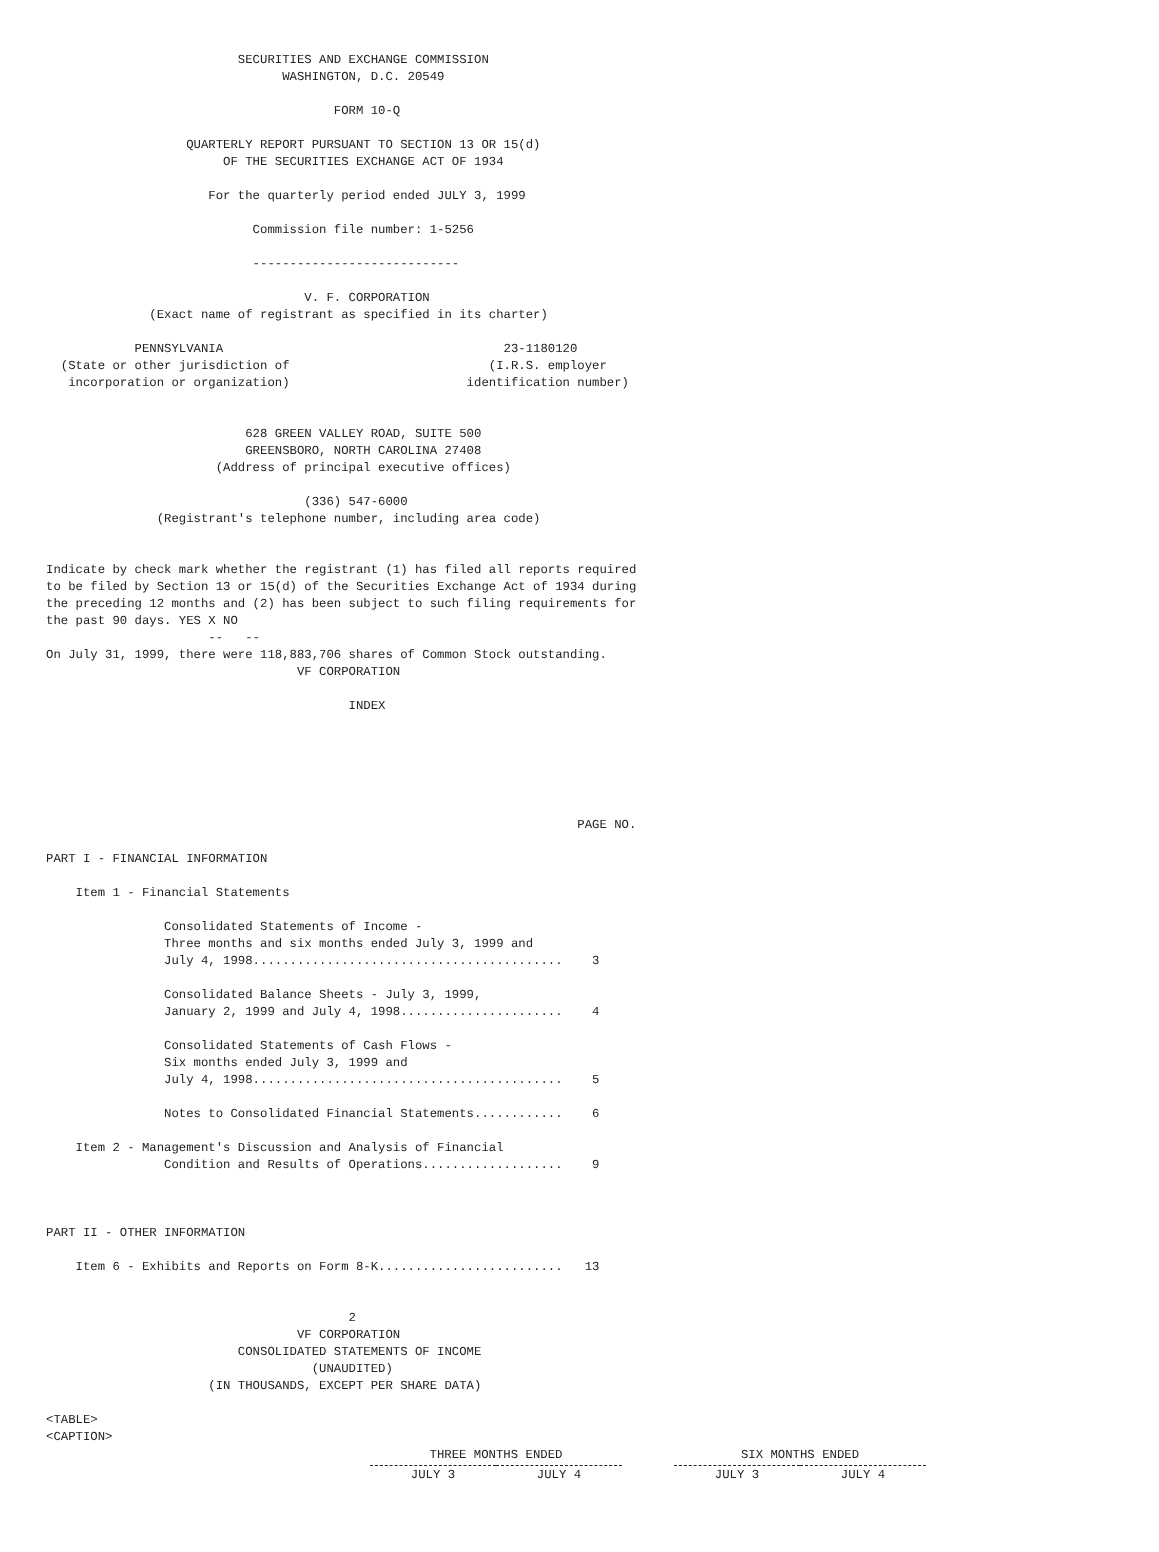SECURITIES AND EXCHANGE COMMISSION
                                WASHINGTON, D.C. 20549

                                       FORM 10-Q

                   QUARTERLY REPORT PURSUANT TO SECTION 13 OR 15(d)
                        OF THE SECURITIES EXCHANGE ACT OF 1934

                      For the quarterly period ended JULY 3, 1999

                            Commission file number: 1-5256

                            ----------------------------

                                   V. F. CORPORATION
              (Exact name of registrant as specified in its charter)

            PENNSYLVANIA                                      23-1180120
  (State or other jurisdiction of                           (I.R.S. employer
   incorporation or organization)                        identification number)


                           628 GREEN VALLEY ROAD, SUITE 500
                           GREENSBORO, NORTH CAROLINA 27408
                       (Address of principal executive offices)

                                   (336) 547-6000
               (Registrant's telephone number, including area code)


Indicate by check mark whether the registrant (1) has filed all reports required
to be filed by Section 13 or 15(d) of the Securities Exchange Act of 1934 during
the preceding 12 months and (2) has been subject to such filing requirements for
the past 90 days. YES X NO
                      --   --
On July 31, 1999, there were 118,883,706 shares of Common Stock outstanding.
                                  VF CORPORATION

                                         INDEX






                                                                        PAGE NO.

PART I - FINANCIAL INFORMATION

    Item 1 - Financial Statements

                Consolidated Statements of Income -
                Three months and six months ended July 3, 1999 and
                July 4, 1998..........................................    3

                Consolidated Balance Sheets - July 3, 1999,
                January 2, 1999 and July 4, 1998......................    4

                Consolidated Statements of Cash Flows -
                Six months ended July 3, 1999 and
                July 4, 1998..........................................    5

                Notes to Consolidated Financial Statements............    6

    Item 2 - Management's Discussion and Analysis of Financial
                Condition and Results of Operations...................    9



PART II - OTHER INFORMATION

    Item 6 - Exhibits and Reports on Form 8-K.........................   13


                                         2
                                  VF CORPORATION
                          CONSOLIDATED STATEMENTS OF INCOME
                                    (UNAUDITED)
                      (IN THOUSANDS, EXCEPT PER SHARE DATA)

<TABLE>
<CAPTION>
| THREE MONTHS ENDED | | | SIX MONTHS ENDED | |
| --- | --- | --- | --- | --- |
| JULY 3 | JULY 4 | | JULY 3 | JULY 4 |